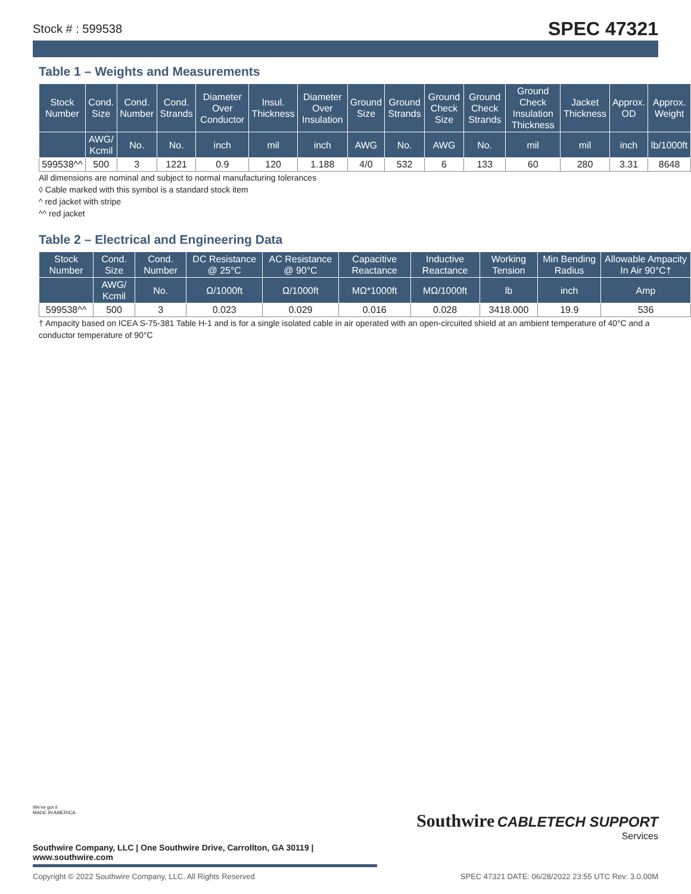Stock # : 599538 SPEC 47321
Table 1 – Weights and Measurements
| Stock Number | Cond. Size | Cond. Number | Cond. Strands | Diameter Over Conductor | Insul. Thickness | Diameter Over Insulation | Ground Size | Ground Strands | Ground Check Size | Ground Check Strands | Ground Check Insulation Thickness | Jacket Thickness | Approx. OD | Approx. Weight |
| --- | --- | --- | --- | --- | --- | --- | --- | --- | --- | --- | --- | --- | --- | --- |
| | AWG/ Kcmil | No. | No. | inch | mil | inch | AWG | No. | AWG | No. | mil | mil | inch | lb/1000ft |
| 599538^^ | 500 | 3 | 1221 | 0.9 | 120 | 1.188 | 4/0 | 532 | 6 | 133 | 60 | 280 | 3.31 | 8648 |
All dimensions are nominal and subject to normal manufacturing tolerances
◊ Cable marked with this symbol is a standard stock item
^ red jacket with stripe
^^ red jacket
Table 2 – Electrical and Engineering Data
| Stock Number | Cond. Size | Cond. Number | DC Resistance @ 25°C | AC Resistance @ 90°C | Capacitive Reactance | Inductive Reactance | Working Tension | Min Bending Radius | Allowable Ampacity In Air 90°C† |
| --- | --- | --- | --- | --- | --- | --- | --- | --- | --- |
| | AWG/ Kcmil | No. | Ω/1000ft | Ω/1000ft | MΩ*1000ft | MΩ/1000ft | lb | inch | Amp |
| 599538^^ | 500 | 3 | 0.023 | 0.029 | 0.016 | 0.028 | 3418.000 | 19.9 | 536 |
† Ampacity based on ICEA S-75-381 Table H-1 and is for a single isolated cable in air operated with an open-circuited shield at an ambient temperature of 40°C and a conductor temperature of 90°C
Southwire CABLETECH SUPPORT
Services
We've got it
MADE IN AMERICA
Southwire Company, LLC | One Southwire Drive, Carrollton, GA 30119 | www.southwire.com
Copyright © 2022 Southwire Company, LLC. All Rights Reserved SPEC 47321 DATE: 06/28/2022 23:55 UTC Rev: 3.0.00M